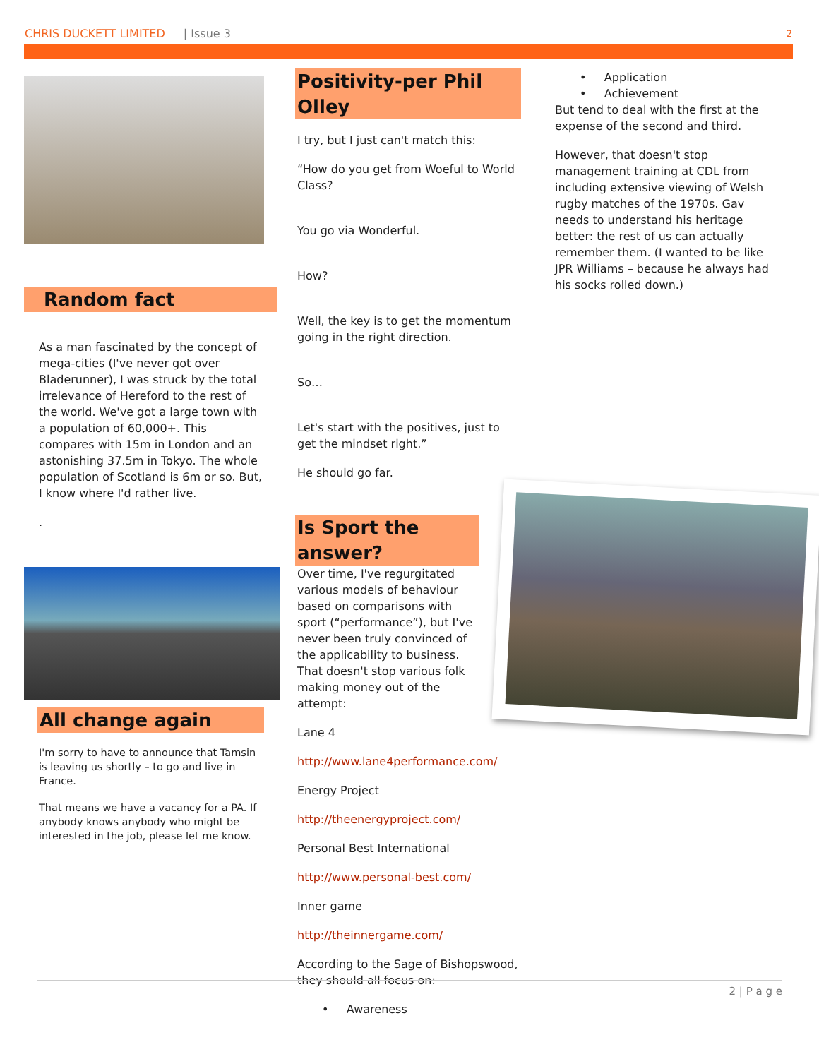CHRIS DUCKETT LIMITED | Issue 3 2
Random fact
As a man fascinated by the concept of mega-cities (I've never got over Bladerunner), I was struck by the total irrelevance of Hereford to the rest of the world. We've got a large town with a population of 60,000+. This compares with 15m in London and an astonishing 37.5m in Tokyo. The whole population of Scotland is 6m or so. But, I know where I'd rather live.
.
All change again
I'm sorry to have to announce that Tamsin is leaving us shortly – to go and live in France.
That means we have a vacancy for a PA. If anybody knows anybody who might be interested in the job, please let me know.
Positivity-per Phil Olley
I try, but I just can't match this:
“How do you get from Woeful to World Class?
You go via Wonderful.
How?
Well, the key is to get the momentum going in the right direction.
So…
Let's start with the positives, just to get the mindset right.”
He should go far.
Is Sport the answer?
Over time, I've regurgitated various models of behaviour based on comparisons with sport (“performance”), but I've never been truly convinced of the applicability to business. That doesn't stop various folk making money out of the attempt:
Lane 4
http://www.lane4performance.com/
Energy Project
http://theenergyproject.com/
Personal Best International
http://www.personal-best.com/
Inner game
http://theinnergame.com/
According to the Sage of Bishopswood, they should all focus on:
• Awareness
• Application
• Achievement
But tend to deal with the first at the expense of the second and third.
However, that doesn't stop management training at CDL from including extensive viewing of Welsh rugby matches of the 1970s. Gav needs to understand his heritage better: the rest of us can actually remember them. (I wanted to be like JPR Williams – because he always had his socks rolled down.)
2 | P a g e